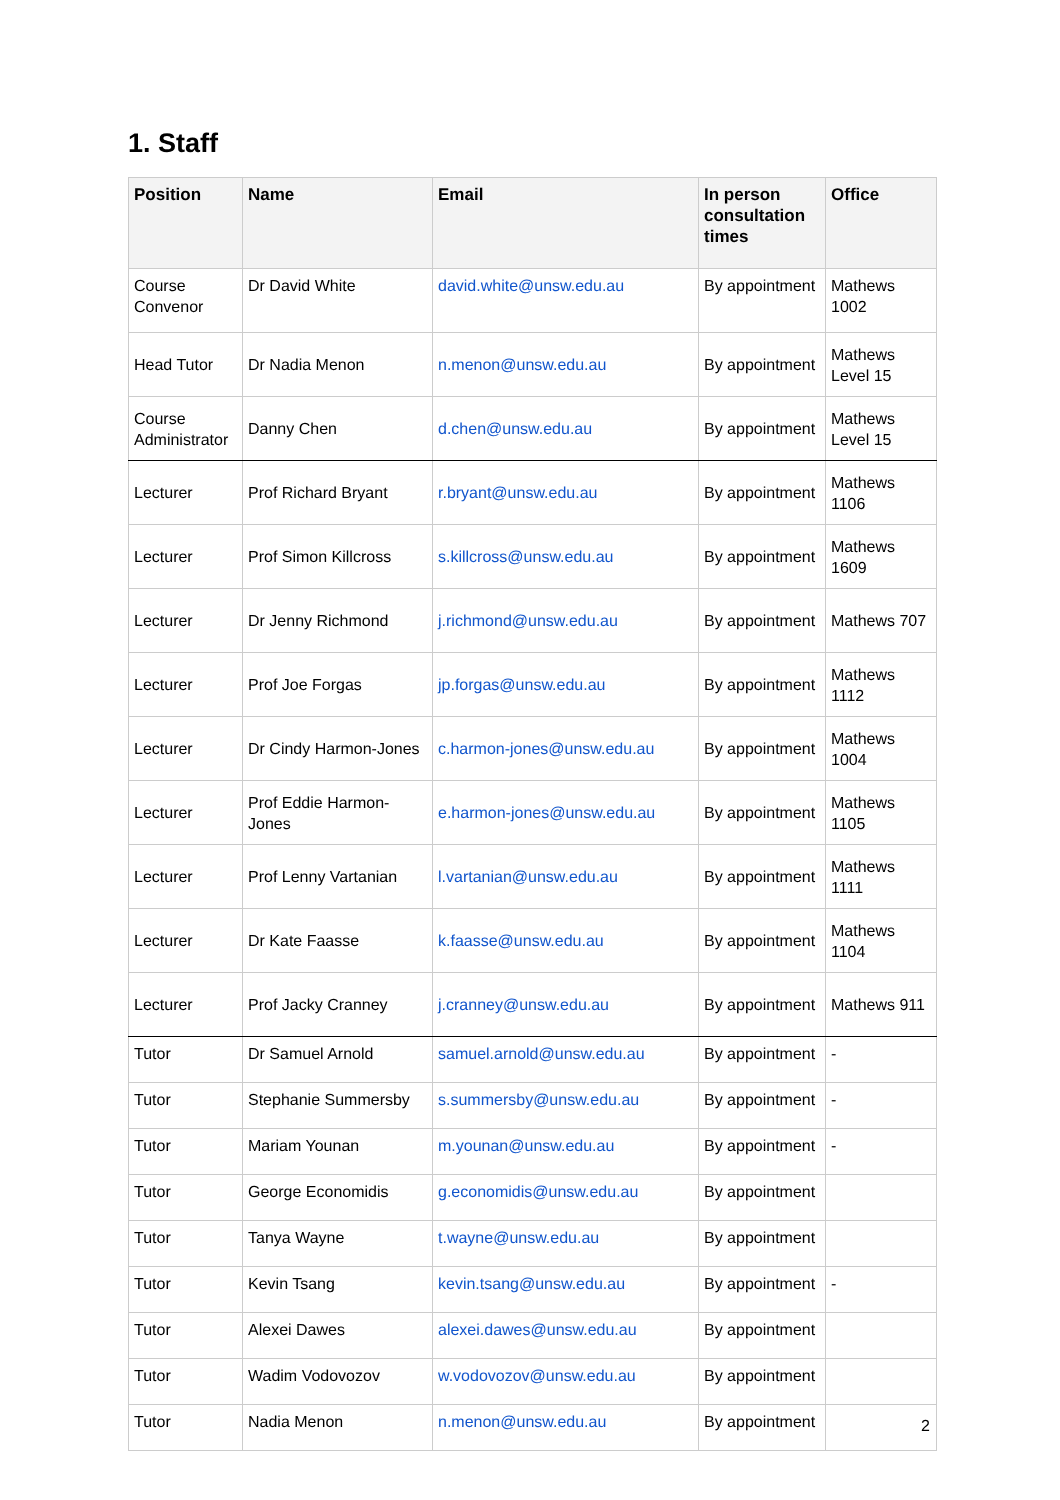1. Staff
| Position | Name | Email | In person consultation times | Office |
| --- | --- | --- | --- | --- |
| Course Convenor | Dr David White | david.white@unsw.edu.au | By appointment | Mathews 1002 |
| Head Tutor | Dr Nadia Menon | n.menon@unsw.edu.au | By appointment | Mathews Level 15 |
| Course Administrator | Danny Chen | d.chen@unsw.edu.au | By appointment | Mathews Level 15 |
| Lecturer | Prof Richard Bryant | r.bryant@unsw.edu.au | By appointment | Mathews 1106 |
| Lecturer | Prof Simon Killcross | s.killcross@unsw.edu.au | By appointment | Mathews 1609 |
| Lecturer | Dr Jenny Richmond | j.richmond@unsw.edu.au | By appointment | Mathews 707 |
| Lecturer | Prof Joe Forgas | jp.forgas@unsw.edu.au | By appointment | Mathews 1112 |
| Lecturer | Dr Cindy Harmon-Jones | c.harmon-jones@unsw.edu.au | By appointment | Mathews 1004 |
| Lecturer | Prof Eddie Harmon-Jones | e.harmon-jones@unsw.edu.au | By appointment | Mathews 1105 |
| Lecturer | Prof Lenny Vartanian | l.vartanian@unsw.edu.au | By appointment | Mathews 1111 |
| Lecturer | Dr Kate Faasse | k.faasse@unsw.edu.au | By appointment | Mathews 1104 |
| Lecturer | Prof Jacky Cranney | j.cranney@unsw.edu.au | By appointment | Mathews 911 |
| Tutor | Dr Samuel Arnold | samuel.arnold@unsw.edu.au | By appointment | - |
| Tutor | Stephanie Summersby | s.summersby@unsw.edu.au | By appointment | - |
| Tutor | Mariam Younan | m.younan@unsw.edu.au | By appointment | - |
| Tutor | George Economidis | g.economidis@unsw.edu.au | By appointment | |
| Tutor | Tanya Wayne | t.wayne@unsw.edu.au | By appointment | |
| Tutor | Kevin Tsang | kevin.tsang@unsw.edu.au | By appointment | - |
| Tutor | Alexei Dawes | alexei.dawes@unsw.edu.au | By appointment | |
| Tutor | Wadim Vodovozov | w.vodovozov@unsw.edu.au | By appointment | |
| Tutor | Nadia Menon | n.menon@unsw.edu.au | By appointment | |
2